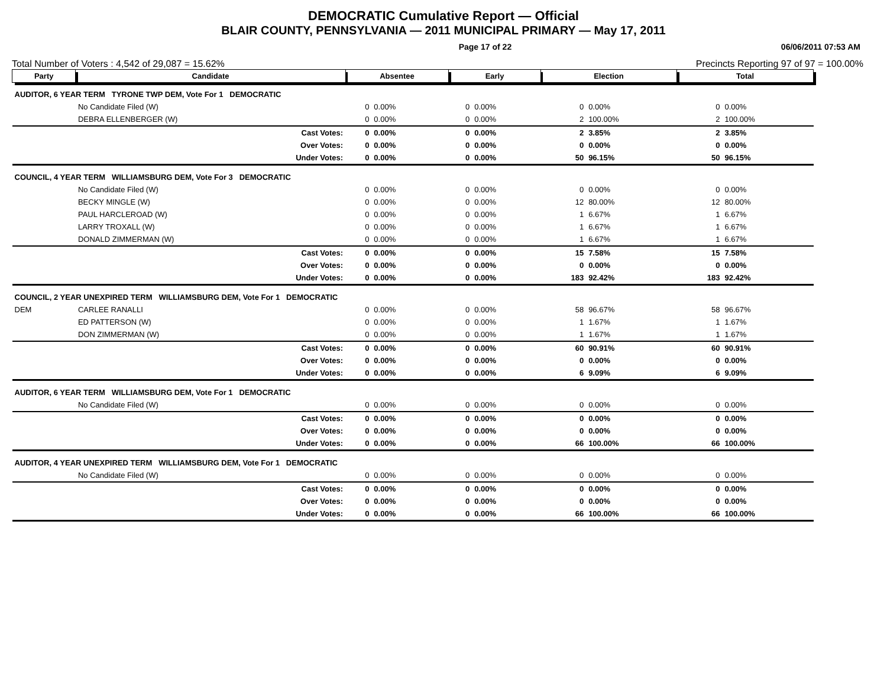DEMOCRATIC Cumulative Report — Official
BLAIR COUNTY, PENNSYLVANIA — 2011 MUNICIPAL PRIMARY — May 17, 2011
Page 17 of 22 06/06/2011 07:53 AM
Total Number of Voters : 4,542 of 29,087 = 15.62% Precincts Reporting 97 of 97 = 100.00%
| Party | Candidate | | Absentee | | Early | | Election | | Total | |
| --- | --- | --- | --- | --- | --- | --- | --- | --- | --- | --- |
| AUDITOR, 6 YEAR TERM TYRONE TWP DEM, Vote For 1 DEMOCRATIC | | | | | | | | | | |
| | No Candidate Filed (W) | | 0 | 0.00% | 0 | 0.00% | 0 | 0.00% | 0 | 0.00% |
| | DEBRA ELLENBERGER (W) | | 0 | 0.00% | 0 | 0.00% | 2 | 100.00% | 2 | 100.00% |
| | | Cast Votes: | 0 | 0.00% | 0 | 0.00% | 2 | 3.85% | 2 | 3.85% |
| | | Over Votes: | 0 | 0.00% | 0 | 0.00% | 0 | 0.00% | 0 | 0.00% |
| | | Under Votes: | 0 | 0.00% | 0 | 0.00% | 50 | 96.15% | 50 | 96.15% |
| COUNCIL, 4 YEAR TERM WILLIAMSBURG DEM, Vote For 3 DEMOCRATIC | | | | | | | | | | |
| | No Candidate Filed (W) | | 0 | 0.00% | 0 | 0.00% | 0 | 0.00% | 0 | 0.00% |
| | BECKY MINGLE (W) | | 0 | 0.00% | 0 | 0.00% | 12 | 80.00% | 12 | 80.00% |
| | PAUL HARCLEROAD (W) | | 0 | 0.00% | 0 | 0.00% | 1 | 6.67% | 1 | 6.67% |
| | LARRY TROXALL (W) | | 0 | 0.00% | 0 | 0.00% | 1 | 6.67% | 1 | 6.67% |
| | DONALD ZIMMERMAN (W) | | 0 | 0.00% | 0 | 0.00% | 1 | 6.67% | 1 | 6.67% |
| | | Cast Votes: | 0 | 0.00% | 0 | 0.00% | 15 | 7.58% | 15 | 7.58% |
| | | Over Votes: | 0 | 0.00% | 0 | 0.00% | 0 | 0.00% | 0 | 0.00% |
| | | Under Votes: | 0 | 0.00% | 0 | 0.00% | 183 | 92.42% | 183 | 92.42% |
| COUNCIL, 2 YEAR UNEXPIRED TERM WILLIAMSBURG DEM, Vote For 1 DEMOCRATIC | | | | | | | | | | |
| DEM | CARLEE RANALLI | | 0 | 0.00% | 0 | 0.00% | 58 | 96.67% | 58 | 96.67% |
| | ED PATTERSON (W) | | 0 | 0.00% | 0 | 0.00% | 1 | 1.67% | 1 | 1.67% |
| | DON ZIMMERMAN (W) | | 0 | 0.00% | 0 | 0.00% | 1 | 1.67% | 1 | 1.67% |
| | | Cast Votes: | 0 | 0.00% | 0 | 0.00% | 60 | 90.91% | 60 | 90.91% |
| | | Over Votes: | 0 | 0.00% | 0 | 0.00% | 0 | 0.00% | 0 | 0.00% |
| | | Under Votes: | 0 | 0.00% | 0 | 0.00% | 6 | 9.09% | 6 | 9.09% |
| AUDITOR, 6 YEAR TERM WILLIAMSBURG DEM, Vote For 1 DEMOCRATIC | | | | | | | | | | |
| | No Candidate Filed (W) | | 0 | 0.00% | 0 | 0.00% | 0 | 0.00% | 0 | 0.00% |
| | | Cast Votes: | 0 | 0.00% | 0 | 0.00% | 0 | 0.00% | 0 | 0.00% |
| | | Over Votes: | 0 | 0.00% | 0 | 0.00% | 0 | 0.00% | 0 | 0.00% |
| | | Under Votes: | 0 | 0.00% | 0 | 0.00% | 66 | 100.00% | 66 | 100.00% |
| AUDITOR, 4 YEAR UNEXPIRED TERM WILLIAMSBURG DEM, Vote For 1 DEMOCRATIC | | | | | | | | | | |
| | No Candidate Filed (W) | | 0 | 0.00% | 0 | 0.00% | 0 | 0.00% | 0 | 0.00% |
| | | Cast Votes: | 0 | 0.00% | 0 | 0.00% | 0 | 0.00% | 0 | 0.00% |
| | | Over Votes: | 0 | 0.00% | 0 | 0.00% | 0 | 0.00% | 0 | 0.00% |
| | | Under Votes: | 0 | 0.00% | 0 | 0.00% | 66 | 100.00% | 66 | 100.00% |